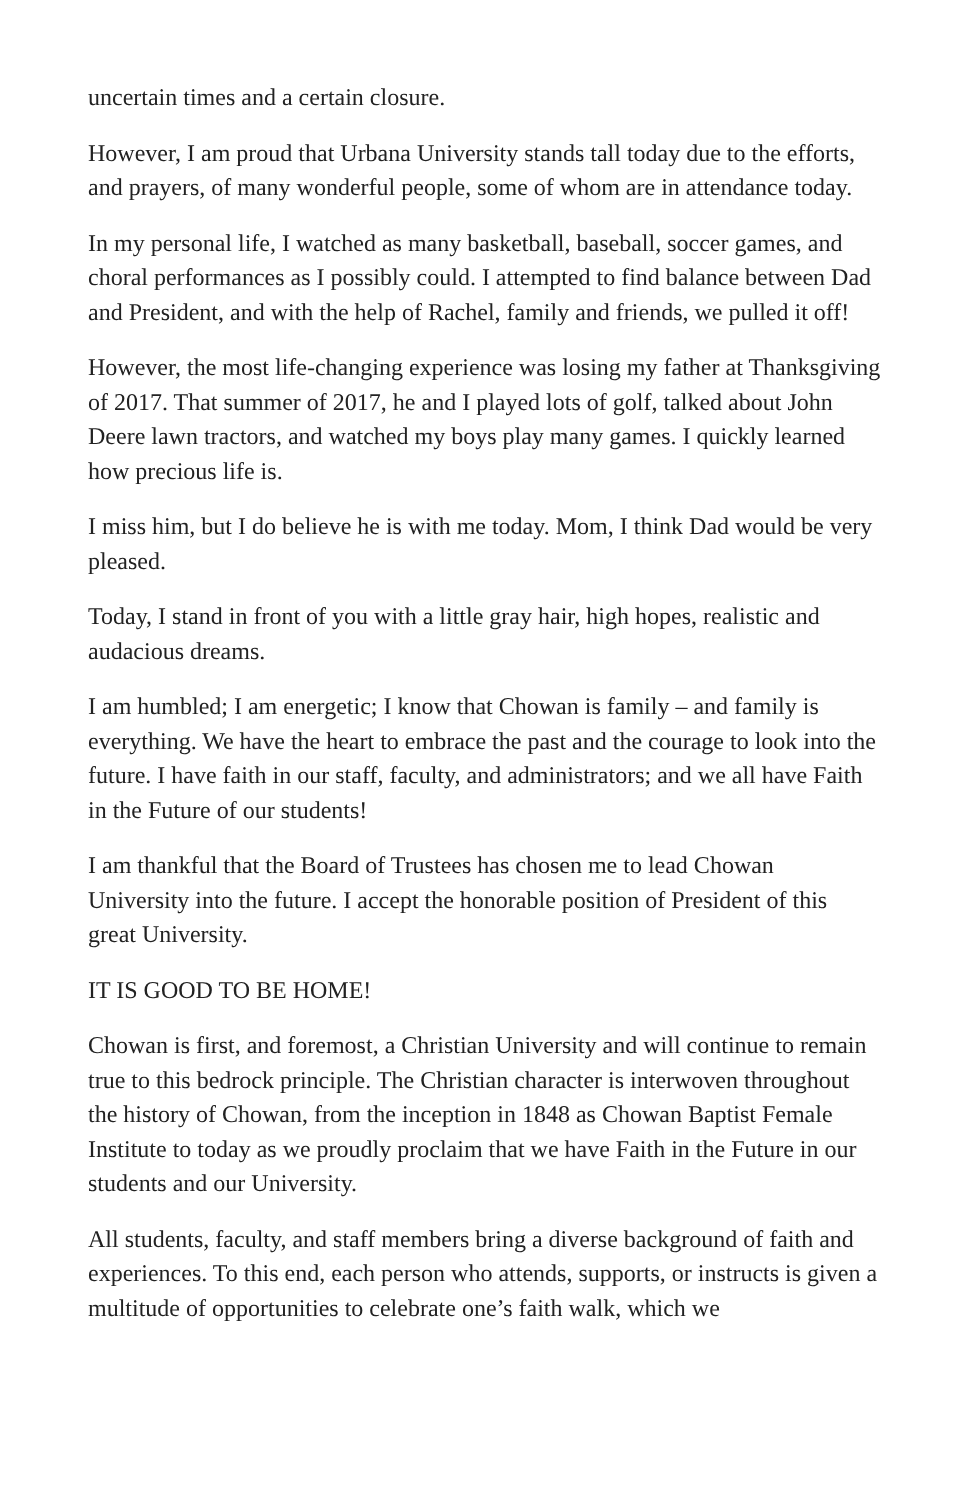uncertain times and a certain closure.
However, I am proud that Urbana University stands tall today due to the efforts, and prayers, of many wonderful people, some of whom are in attendance today.
In my personal life, I watched as many basketball, baseball, soccer games, and choral performances as I possibly could. I attempted to find balance between Dad and President, and with the help of Rachel, family and friends, we pulled it off!
However, the most life-changing experience was losing my father at Thanksgiving of 2017. That summer of 2017, he and I played lots of golf, talked about John Deere lawn tractors, and watched my boys play many games. I quickly learned how precious life is.
I miss him, but I do believe he is with me today. Mom, I think Dad would be very pleased.
Today, I stand in front of you with a little gray hair, high hopes, realistic and audacious dreams.
I am humbled; I am energetic; I know that Chowan is family – and family is everything. We have the heart to embrace the past and the courage to look into the future. I have faith in our staff, faculty, and administrators; and we all have Faith in the Future of our students!
I am thankful that the Board of Trustees has chosen me to lead Chowan University into the future. I accept the honorable position of President of this great University.
IT IS GOOD TO BE HOME!
Chowan is first, and foremost, a Christian University and will continue to remain true to this bedrock principle. The Christian character is interwoven throughout the history of Chowan, from the inception in 1848 as Chowan Baptist Female Institute to today as we proudly proclaim that we have Faith in the Future in our students and our University.
All students, faculty, and staff members bring a diverse background of faith and experiences. To this end, each person who attends, supports, or instructs is given a multitude of opportunities to celebrate one’s faith walk, which we